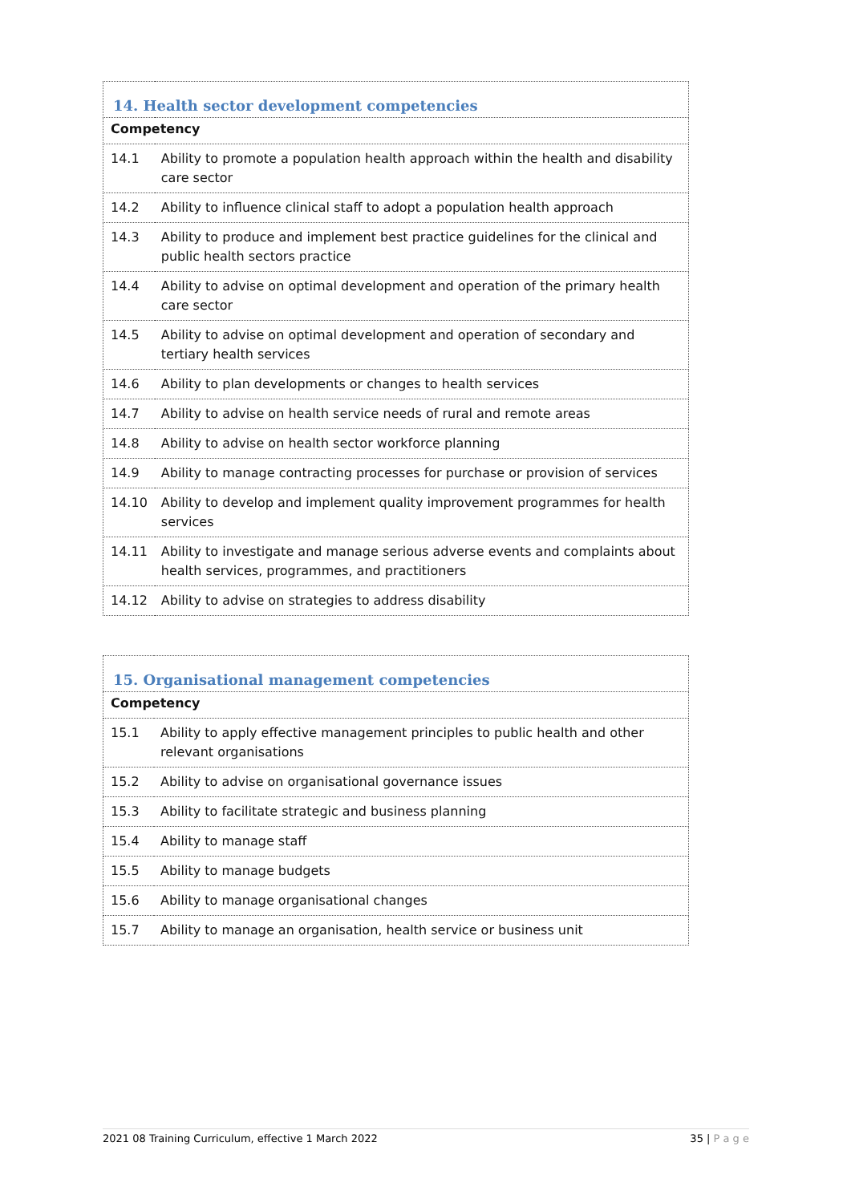| 14. Health sector development competencies | |
| --- | --- |
| Competency | |
| 14.1 | Ability to promote a population health approach within the health and disability care sector |
| 14.2 | Ability to influence clinical staff to adopt a population health approach |
| 14.3 | Ability to produce and implement best practice guidelines for the clinical and public health sectors practice |
| 14.4 | Ability to advise on optimal development and operation of the primary health care sector |
| 14.5 | Ability to advise on optimal development and operation of secondary and tertiary health services |
| 14.6 | Ability to plan developments or changes to health services |
| 14.7 | Ability to advise on health service needs of rural and remote areas |
| 14.8 | Ability to advise on health sector workforce planning |
| 14.9 | Ability to manage contracting processes for purchase or provision of services |
| 14.10 | Ability to develop and implement quality improvement programmes for health services |
| 14.11 | Ability to investigate and manage serious adverse events and complaints about health services, programmes, and practitioners |
| 14.12 | Ability to advise on strategies to address disability |
| 15. Organisational management competencies | |
| --- | --- |
| Competency | |
| 15.1 | Ability to apply effective management principles to public health and other relevant organisations |
| 15.2 | Ability to advise on organisational governance issues |
| 15.3 | Ability to facilitate strategic and business planning |
| 15.4 | Ability to manage staff |
| 15.5 | Ability to manage budgets |
| 15.6 | Ability to manage organisational changes |
| 15.7 | Ability to manage an organisation, health service or business unit |
2021 08 Training Curriculum, effective 1 March 2022 35 | P a g e